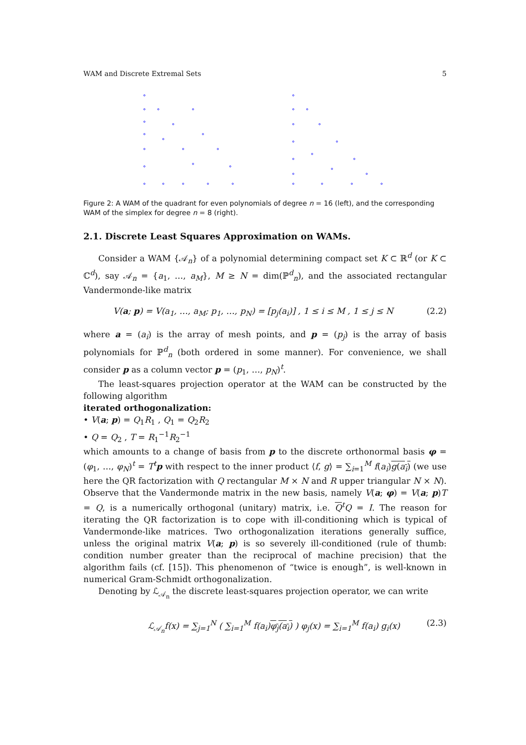WAM and Discrete Extremal Sets 5
Figure 2: A WAM of the quadrant for even polynomials of degree n = 16 (left), and the corresponding WAM of the simplex for degree n = 8 (right).
2.1. Discrete Least Squares Approximation on WAMs.
Consider a WAM {𝒜<sub>n</sub>} of a polynomial determining compact set K ⊂ ℝ<sup>d</sup> (or K ⊂ ℂ<sup>d</sup>), say 𝒜<sub>n</sub> = {a<sub>1</sub>, …, a<sub>M</sub>}, M ≥ N = dim(ℙ<sup>d</sup><sub>n</sub>), and the associated rectangular Vandermonde-like matrix
V(a; p) = V(a<sub>1</sub>, …, a<sub>M</sub>; p<sub>1</sub>, …, p<sub>N</sub>) = [p<sub>j</sub>(a<sub>i</sub>)] , 1 ≤ i ≤ M , 1 ≤ j ≤ N (2.2)
where a = (a<sub>i</sub>) is the array of mesh points, and p = (p<sub>j</sub>) is the array of basis polynomials for ℙ<sup>d</sup><sub>n</sub> (both ordered in some manner). For convenience, we shall consider p as a column vector p = (p<sub>1</sub>, …, p<sub>N</sub>)<sup>t</sup>.
The least-squares projection operator at the WAM can be constructed by the following algorithm
iterated orthogonalization:
• V(a; p) = Q<sub>1</sub>R<sub>1</sub> , Q<sub>1</sub> = Q<sub>2</sub>R<sub>2</sub>
• Q = Q<sub>2</sub> , T = R<sub>1</sub><sup>−1</sup>R<sub>2</sub><sup>−1</sup>
which amounts to a change of basis from p to the discrete orthonormal basis φ = (φ<sub>1</sub>, …, φ<sub>N</sub>)<sup>t</sup> = T<sup>t</sup> p with respect to the inner product ⟨f, g⟩ = ∑<sub>i=1</sub><sup>M</sup> f(a<sub>i</sub>)g(a<sub>i</sub>) (we use here the QR factorization with Q rectangular M × N and R upper triangular N × N). Observe that the Vandermonde matrix in the new basis, namely V(a; φ) = V(a; p)T = Q, is a numerically orthogonal (unitary) matrix, i.e. Q<sup>t</sup>Q = I. The reason for iterating the QR factorization is to cope with ill-conditioning which is typical of Vandermonde-like matrices. Two orthogonalization iterations generally suffice, unless the original matrix V(a; p) is so severely ill-conditioned (rule of thumb: condition number greater than the reciprocal of machine precision) that the algorithm fails (cf. [15]). This phenomenon of “twice is enough”, is well-known in numerical Gram-Schmidt orthogonalization.
Denoting by ℒ<sub>𝒜<sub>n</sub></sub> the discrete least-squares projection operator, we can write
ℒ<sub>𝒜<sub>n</sub></sub>f(x) = ∑<sub>j=1</sub><sup>N</sup> ( ∑<sub>i=1</sub><sup>M</sup> f(a<sub>i</sub>)φ<sub>j</sub>(a<sub>i</sub>) ) φ<sub>j</sub>(x) = ∑<sub>i=1</sub><sup>M</sup> f(a<sub>i</sub>) g<sub>i</sub>(x) (2.3)